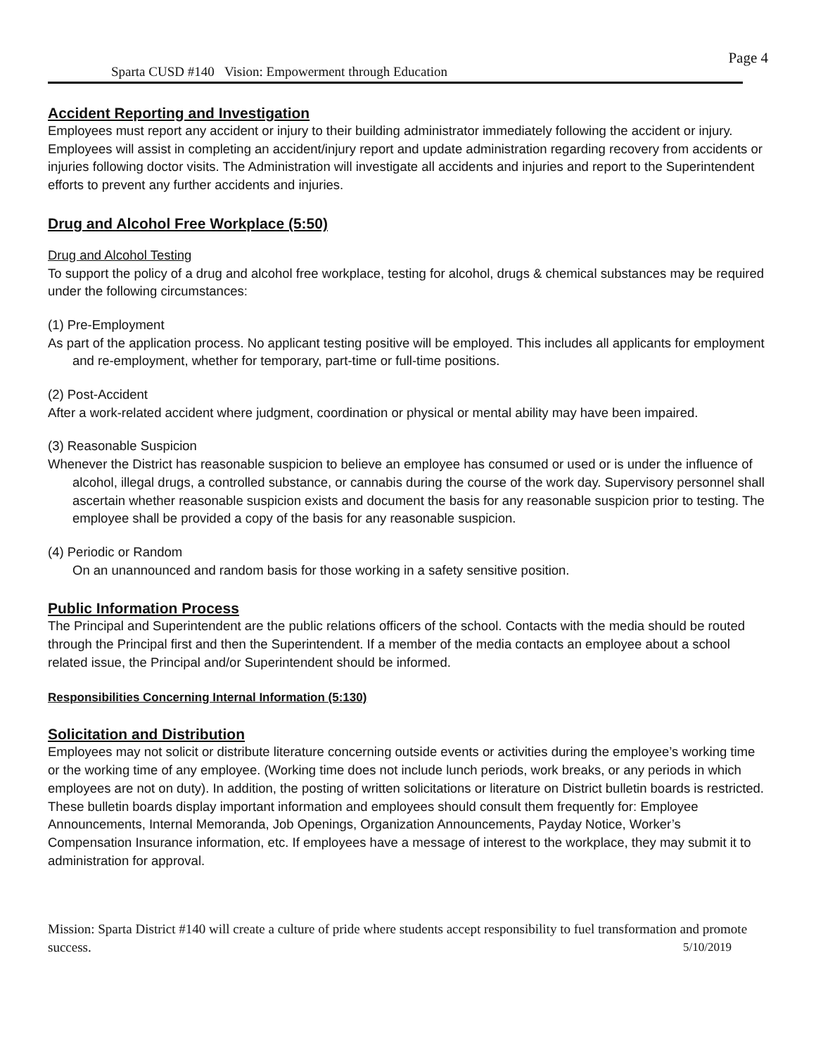Page 4
Sparta CUSD #140 Vision: Empowerment through Education
Accident Reporting and Investigation
Employees must report any accident or injury to their building administrator immediately following the accident or injury. Employees will assist in completing an accident/injury report and update administration regarding recovery from accidents or injuries following doctor visits. The Administration will investigate all accidents and injuries and report to the Superintendent efforts to prevent any further accidents and injuries.
Drug and Alcohol Free Workplace (5:50)
Drug and Alcohol Testing
To support the policy of a drug and alcohol free workplace, testing for alcohol, drugs & chemical substances may be required under the following circumstances:
(1) Pre-Employment
As part of the application process. No applicant testing positive will be employed. This includes all applicants for employment and re-employment, whether for temporary, part-time or full-time positions.
(2) Post-Accident
After a work-related accident where judgment, coordination or physical or mental ability may have been impaired.
(3) Reasonable Suspicion
Whenever the District has reasonable suspicion to believe an employee has consumed or used or is under the influence of alcohol, illegal drugs, a controlled substance, or cannabis during the course of the work day. Supervisory personnel shall ascertain whether reasonable suspicion exists and document the basis for any reasonable suspicion prior to testing. The employee shall be provided a copy of the basis for any reasonable suspicion.
(4) Periodic or Random
On an unannounced and random basis for those working in a safety sensitive position.
Public Information Process
The Principal and Superintendent are the public relations officers of the school. Contacts with the media should be routed through the Principal first and then the Superintendent. If a member of the media contacts an employee about a school related issue, the Principal and/or Superintendent should be informed.
Responsibilities Concerning Internal Information (5:130)
Solicitation and Distribution
Employees may not solicit or distribute literature concerning outside events or activities during the employee’s working time or the working time of any employee. (Working time does not include lunch periods, work breaks, or any periods in which employees are not on duty). In addition, the posting of written solicitations or literature on District bulletin boards is restricted. These bulletin boards display important information and employees should consult them frequently for: Employee Announcements, Internal Memoranda, Job Openings, Organization Announcements, Payday Notice, Worker’s Compensation Insurance information, etc. If employees have a message of interest to the workplace, they may submit it to administration for approval.
Mission: Sparta District #140 will create a culture of pride where students accept responsibility to fuel transformation and promote success. 5/10/2019